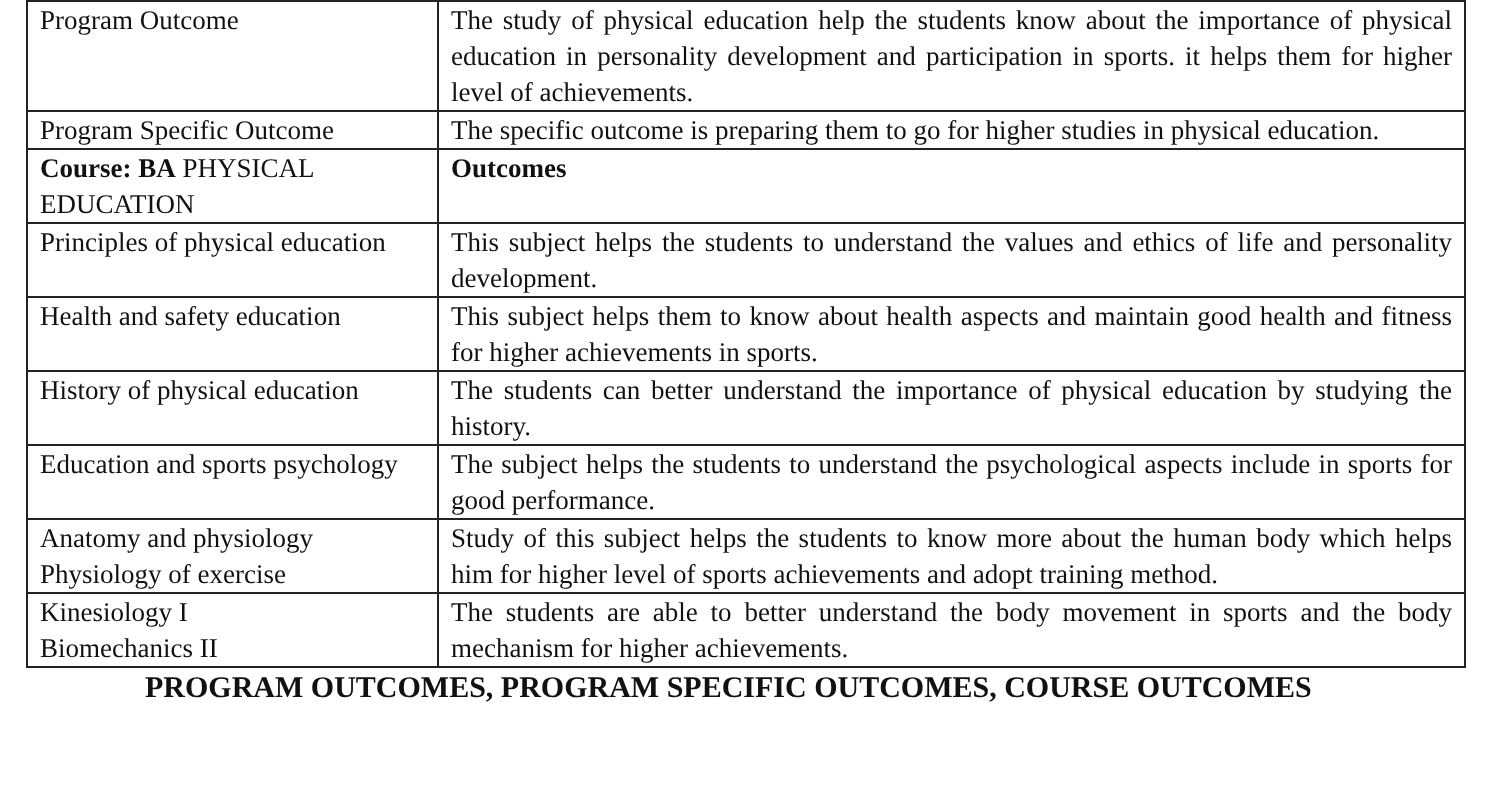| Program Outcome | The study of physical education help the students know about the importance of physical education in personality development and participation in sports. it helps them for higher level of achievements. |
| Program Specific Outcome | The specific outcome is preparing them to go for higher studies in physical education. |
| Course: BA PHYSICAL EDUCATION | Outcomes |
| Principles of physical education | This subject helps the students to understand the values and ethics of life and personality development. |
| Health and safety education | This subject helps them to know about health aspects and maintain good health and fitness for higher achievements in sports. |
| History of physical education | The students can better understand the importance of physical education by studying the history. |
| Education and sports psychology | The subject helps the students to understand the psychological aspects include in sports for good performance. |
| Anatomy and physiology Physiology of exercise | Study of this subject helps the students to know more about the human body which helps him for higher level of sports achievements and adopt training method. |
| Kinesiology I Biomechanics II | The students are able to better understand the body movement in sports and the body mechanism for higher achievements. |
PROGRAM OUTCOMES, PROGRAM SPECIFIC OUTCOMES, COURSE OUTCOMES